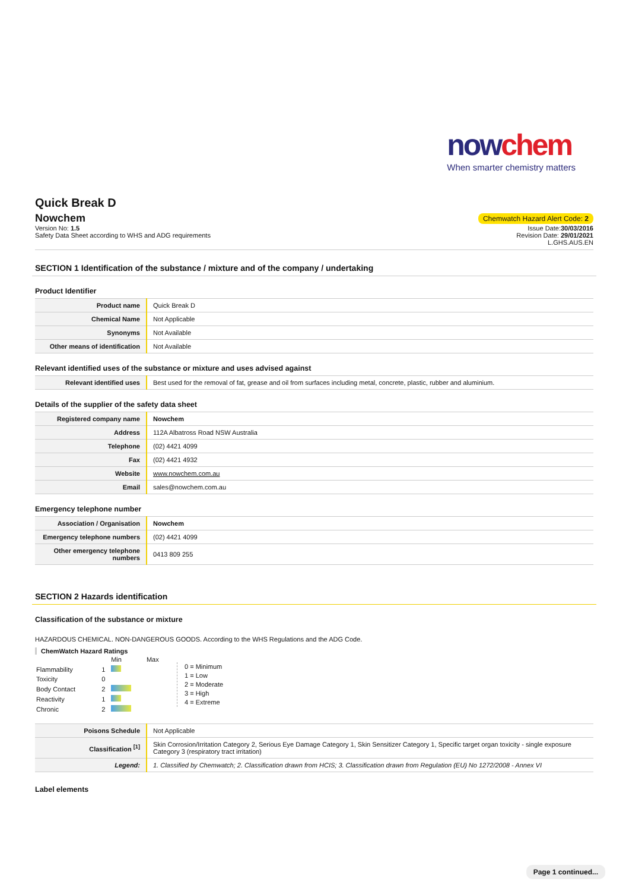nowchem
When smarter chemistry matters
Quick Break D
Nowchem
Chemwatch Hazard Alert Code: 2
Version No: 1.5
Safety Data Sheet according to WHS and ADG requirements
Issue Date:30/03/2016
Revision Date: 29/01/2021
L.GHS.AUS.EN
SECTION 1 Identification of the substance / mixture and of the company / undertaking
Product Identifier
| Product name | Quick Break D |
| Chemical Name | Not Applicable |
| Synonyms | Not Available |
| Other means of identification | Not Available |
Relevant identified uses of the substance or mixture and uses advised against
| Relevant identified uses | Best used for the removal of fat, grease and oil from surfaces including metal, concrete, plastic, rubber and aluminium. |
Details of the supplier of the safety data sheet
| Registered company name | Nowchem |
| Address | 112A Albatross Road NSW Australia |
| Telephone | (02) 4421 4099 |
| Fax | (02) 4421 4932 |
| Website | www.nowchem.com.au |
| Email | sales@nowchem.com.au |
Emergency telephone number
| Association / Organisation | Nowchem |
| Emergency telephone numbers | (02) 4421 4099 |
| Other emergency telephone numbers | 0413 809 255 |
SECTION 2 Hazards identification
Classification of the substance or mixture
HAZARDOUS CHEMICAL. NON-DANGEROUS GOODS. According to the WHS Regulations and the ADG Code.
ChemWatch Hazard Ratings
| | | Min | Max |
| Flammability | 1 | | |
| Toxicity | 0 | | |
| Body Contact | 2 | | |
| Reactivity | 1 | | |
| Chronic | 2 | | |
0 = Minimum
1 = Low
2 = Moderate
3 = High
4 = Extreme
| Poisons Schedule | Not Applicable |
| Classification <sup>[1]</sup> | Skin Corrosion/Irritation Category 2, Serious Eye Damage Category 1, Skin Sensitizer Category 1, Specific target organ toxicity - single exposure Category 3 (respiratory tract irritation) |
| Legend: | 1. Classified by Chemwatch; 2. Classification drawn from HCIS; 3. Classification drawn from Regulation (EU) No 1272/2008 - Annex VI |
Label elements
Page 1 continued...